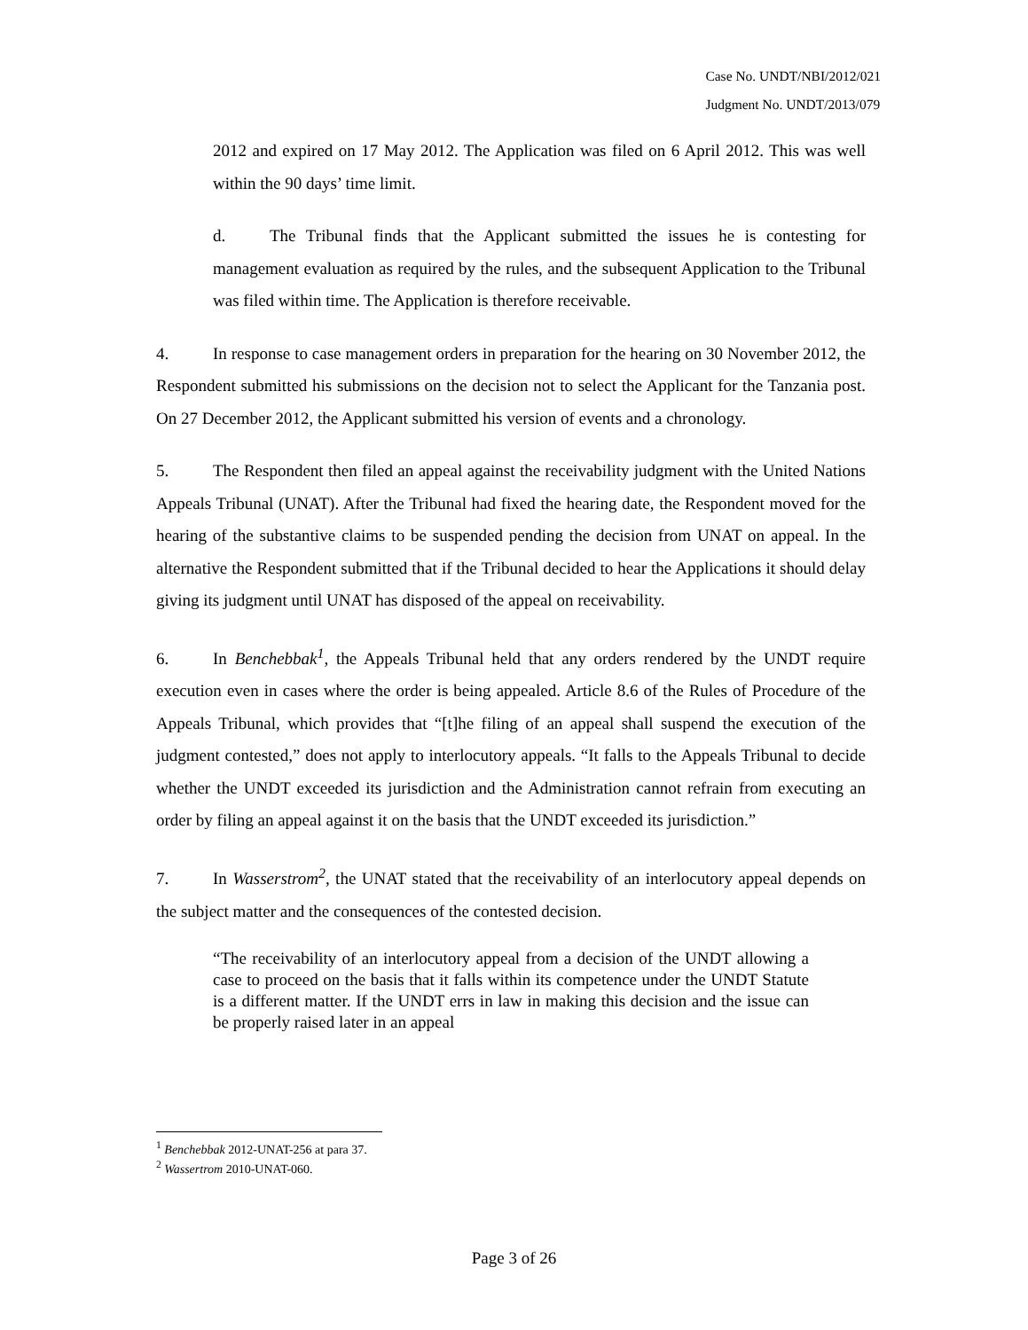Case No. UNDT/NBI/2012/021
Judgment No. UNDT/2013/079
2012 and expired on 17 May 2012. The Application was filed on 6 April 2012. This was well within the 90 days’ time limit.
d. The Tribunal finds that the Applicant submitted the issues he is contesting for management evaluation as required by the rules, and the subsequent Application to the Tribunal was filed within time. The Application is therefore receivable.
4. In response to case management orders in preparation for the hearing on 30 November 2012, the Respondent submitted his submissions on the decision not to select the Applicant for the Tanzania post. On 27 December 2012, the Applicant submitted his version of events and a chronology.
5. The Respondent then filed an appeal against the receivability judgment with the United Nations Appeals Tribunal (UNAT). After the Tribunal had fixed the hearing date, the Respondent moved for the hearing of the substantive claims to be suspended pending the decision from UNAT on appeal. In the alternative the Respondent submitted that if the Tribunal decided to hear the Applications it should delay giving its judgment until UNAT has disposed of the appeal on receivability.
6. In Benchebbak<sup>1</sup>, the Appeals Tribunal held that any orders rendered by the UNDT require execution even in cases where the order is being appealed. Article 8.6 of the Rules of Procedure of the Appeals Tribunal, which provides that “[t]he filing of an appeal shall suspend the execution of the judgment contested,” does not apply to interlocutory appeals. “It falls to the Appeals Tribunal to decide whether the UNDT exceeded its jurisdiction and the Administration cannot refrain from executing an order by filing an appeal against it on the basis that the UNDT exceeded its jurisdiction.”
7. In Wasserstrom<sup>2</sup>, the UNAT stated that the receivability of an interlocutory appeal depends on the subject matter and the consequences of the contested decision.
“The receivability of an interlocutory appeal from a decision of the UNDT allowing a case to proceed on the basis that it falls within its competence under the UNDT Statute is a different matter. If the UNDT errs in law in making this decision and the issue can be properly raised later in an appeal
<sup>1</sup> Benchebbak 2012-UNAT-256 at para 37.
<sup>2</sup> Wassertrom 2010-UNAT-060.
Page 3 of 26